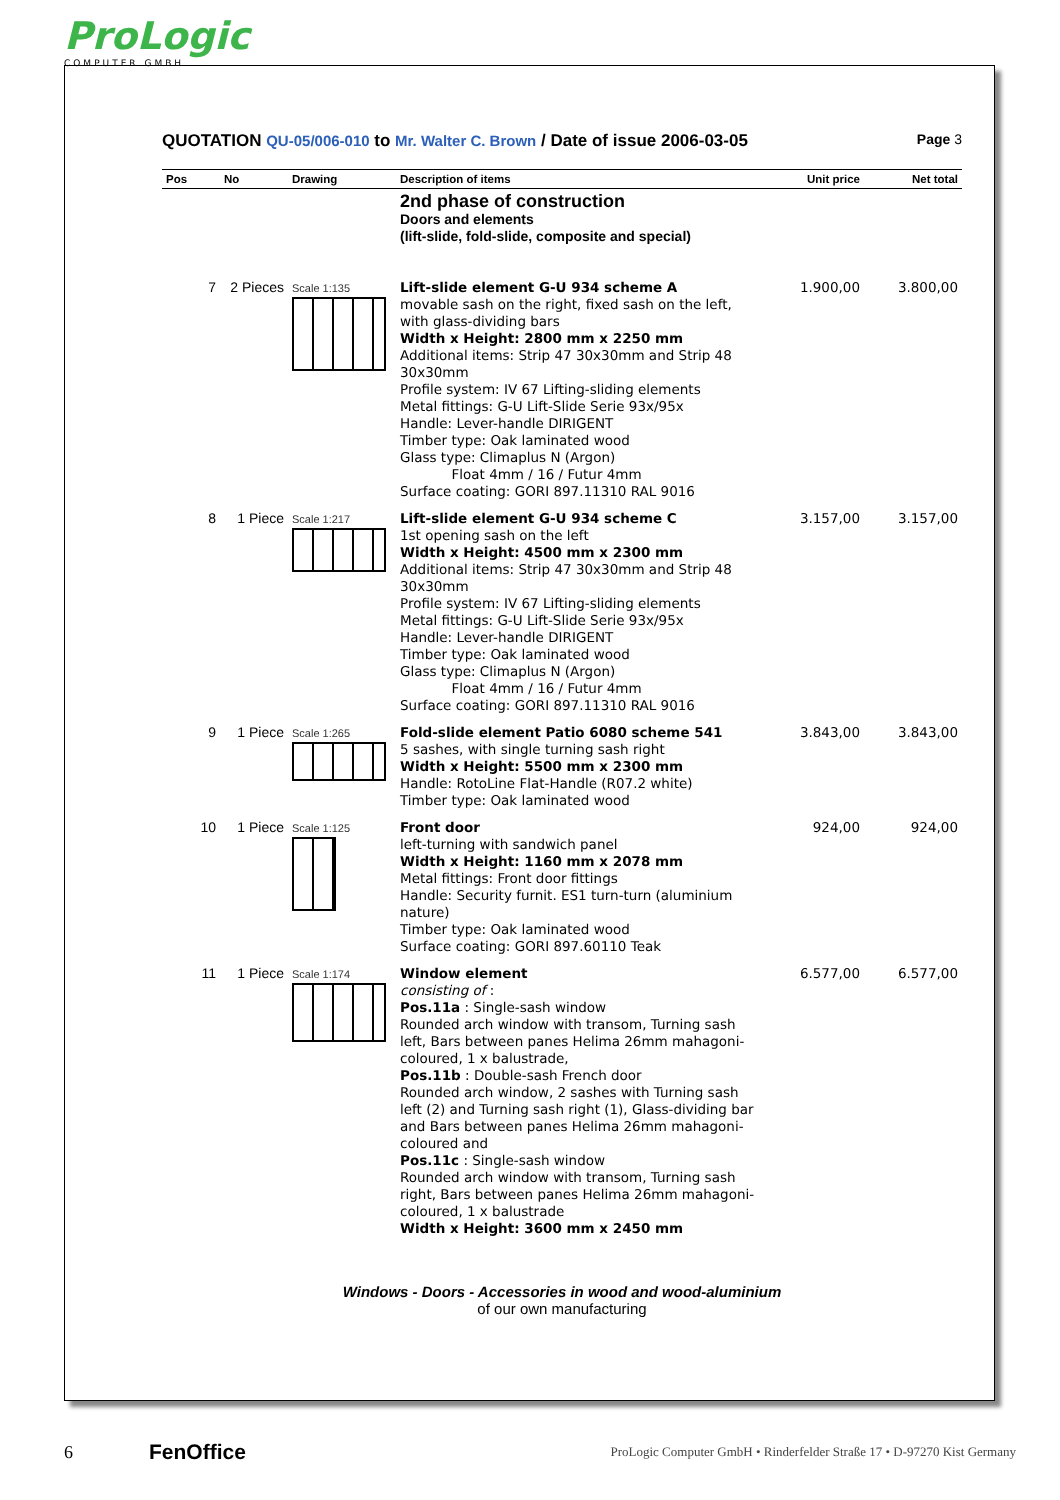ProLogic
COMPUTER GMBH
QUOTATION QU-05/006-010 to Mr. Walter C. Brown / Date of issue 2006-03-05 Page 3
| Pos | No | Drawing | Description of items | Unit price | Net total |
| --- | --- | --- | --- | --- | --- |
| | | | 2nd phase of construction Doors and elements (lift-slide, fold-slide, composite and special) | | |
| 7 | 2 Pieces | Scale 1:135 | Lift-slide element G-U 934 scheme A movable sash on the right, fixed sash on the left, with glass-dividing bars Width x Height: 2800 mm x 2250 mm Additional items: Strip 47 30x30mm and Strip 48 30x30mm Profile system: IV 67 Lifting-sliding elements Metal fittings: G-U Lift-Slide Serie 93x/95x Handle: Lever-handle DIRIGENT Timber type: Oak laminated wood Glass type: Climaplus N (Argon) Float 4mm / 16 / Futur 4mm Surface coating: GORI 897.11310 RAL 9016 | 1.900,00 | 3.800,00 |
| 8 | 1 Piece | Scale 1:217 | Lift-slide element G-U 934 scheme C 1st opening sash on the left Width x Height: 4500 mm x 2300 mm Additional items: Strip 47 30x30mm and Strip 48 30x30mm Profile system: IV 67 Lifting-sliding elements Metal fittings: G-U Lift-Slide Serie 93x/95x Handle: Lever-handle DIRIGENT Timber type: Oak laminated wood Glass type: Climaplus N (Argon) Float 4mm / 16 / Futur 4mm Surface coating: GORI 897.11310 RAL 9016 | 3.157,00 | 3.157,00 |
| 9 | 1 Piece | Scale 1:265 | Fold-slide element Patio 6080 scheme 541 5 sashes, with single turning sash right Width x Height: 5500 mm x 2300 mm Handle: RotoLine Flat-Handle (R07.2 white) Timber type: Oak laminated wood | 3.843,00 | 3.843,00 |
| 10 | 1 Piece | Scale 1:125 | Front door left-turning with sandwich panel Width x Height: 1160 mm x 2078 mm Metal fittings: Front door fittings Handle: Security furnit. ES1 turn-turn (aluminium nature) Timber type: Oak laminated wood Surface coating: GORI 897.60110 Teak | 924,00 | 924,00 |
| 11 | 1 Piece | Scale 1:174 | Window element consisting of : Pos.11a : Single-sash window Rounded arch window with transom, Turning sash left, Bars between panes Helima 26mm mahagoni-coloured, 1 x balustrade, Pos.11b : Double-sash French door Rounded arch window, 2 sashes with Turning sash left (2) and Turning sash right (1), Glass-dividing bar and Bars between panes Helima 26mm mahagoni-coloured and Pos.11c : Single-sash window Rounded arch window with transom, Turning sash right, Bars between panes Helima 26mm mahagoni-coloured, 1 x balustrade Width x Height: 3600 mm x 2450 mm | 6.577,00 | 6.577,00 |
Windows - Doors - Accessories in wood and wood-aluminium
of our own manufacturing
6 FenOffice ProLogic Computer GmbH • Rinderfelder Straße 17 • D-97270 Kist Germany